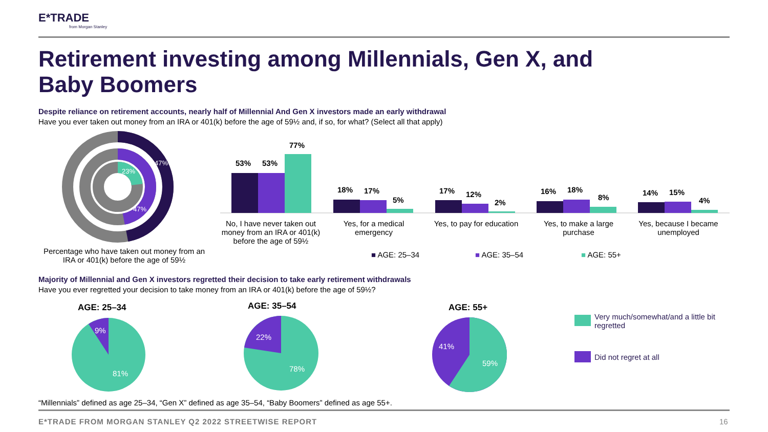E*TRADE
from Morgan Stanley
Retirement investing among Millennials, Gen X, and Baby Boomers
Despite reliance on retirement accounts, nearly half of Millennial And Gen X investors made an early withdrawal
Have you ever taken out money from an IRA or 401(k) before the age of 59½ and, if so, for what? (Select all that apply)
47%
23%
47%
Percentage who have taken out money from an IRA or 401(k) before the age of 59½
53% 53%
77%
18% 17%
5%
17% 12%
2%
16% 18%
8%
14% 15%
4%
No, I have never taken out money from an IRA or 401(k) before the age of 59½
Yes, for a medical emergency
Yes, to pay for education
Yes, to make a large purchase
Yes, because I became unemployed
■ AGE: 25–34 ■ AGE: 35–54 ■ AGE: 55+
Majority of Millennial and Gen X investors regretted their decision to take early retirement withdrawals
Have you ever regretted your decision to take money from an IRA or 401(k) before the age of 59½?
AGE: 25–34 AGE: 35–54 AGE: 55+
9%
81%
22%
78%
41%
59%
Very much/somewhat/and a little bit regretted
Did not regret at all
“Millennials” defined as age 25–34, “Gen X” defined as age 35–54, “Baby Boomers” defined as age 55+.
E*TRADE FROM MORGAN STANLEY Q2 2022 STREETWISE REPORT
16